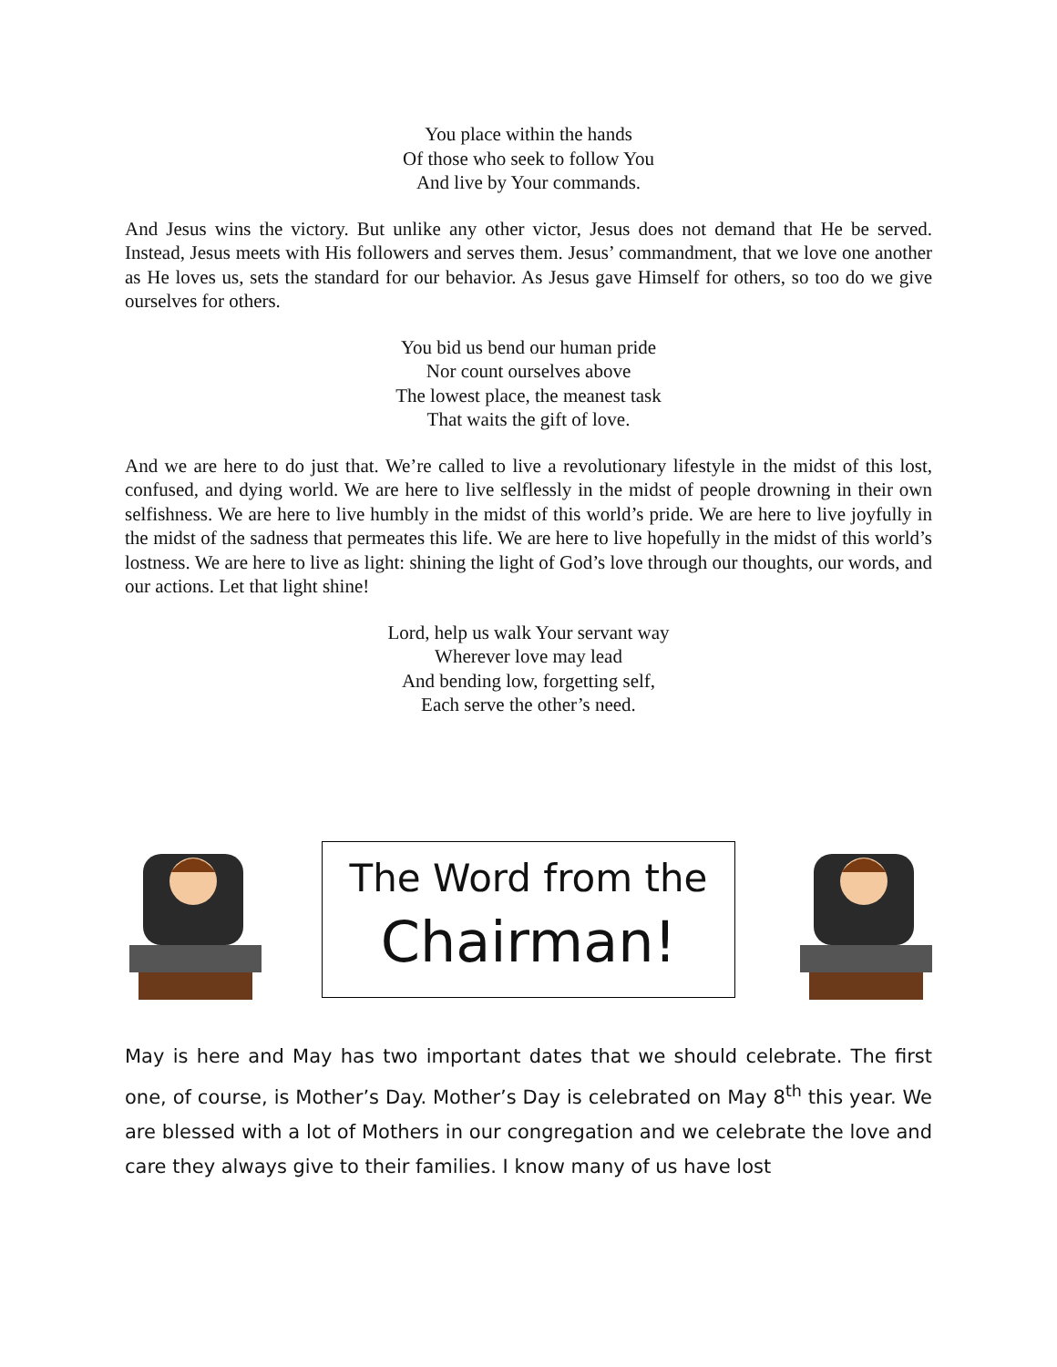You place within the hands
Of those who seek to follow You
And live by Your commands.
And Jesus wins the victory. But unlike any other victor, Jesus does not demand that He be served. Instead, Jesus meets with His followers and serves them. Jesus’ commandment, that we love one another as He loves us, sets the standard for our behavior. As Jesus gave Himself for others, so too do we give ourselves for others.
You bid us bend our human pride
Nor count ourselves above
The lowest place, the meanest task
That waits the gift of love.
And we are here to do just that. We’re called to live a revolutionary lifestyle in the midst of this lost, confused, and dying world. We are here to live selflessly in the midst of people drowning in their own selfishness. We are here to live humbly in the midst of this world’s pride. We are here to live joyfully in the midst of the sadness that permeates this life. We are here to live hopefully in the midst of this world’s lostness. We are here to live as light: shining the light of God’s love through our thoughts, our words, and our actions. Let that light shine!
Lord, help us walk Your servant way
Wherever love may lead
And bending low, forgetting self,
Each serve the other’s need.
The Word from the
Chairman!
May is here and May has two important dates that we should celebrate. The first one, of course, is Mother’s Day. Mother’s Day is celebrated on May 8<sup>th</sup> this year. We are blessed with a lot of Mothers in our congregation and we celebrate the love and care they always give to their families. I know many of us have lost